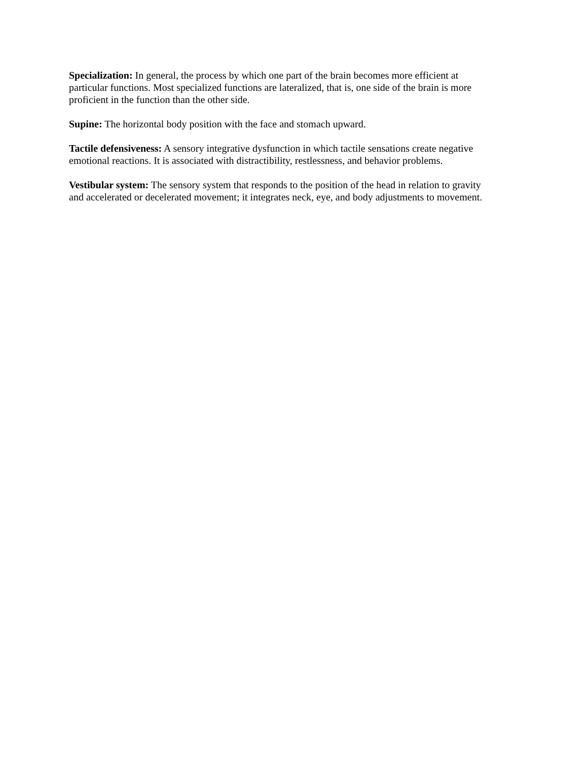Specialization: In general, the process by which one part of the brain becomes more efficient at particular functions. Most specialized functions are lateralized, that is, one side of the brain is more proficient in the function than the other side.
Supine: The horizontal body position with the face and stomach upward.
Tactile defensiveness: A sensory integrative dysfunction in which tactile sensations create negative emotional reactions. It is associated with distractibility, restlessness, and behavior problems.
Vestibular system: The sensory system that responds to the position of the head in relation to gravity and accelerated or decelerated movement; it integrates neck, eye, and body adjustments to movement.